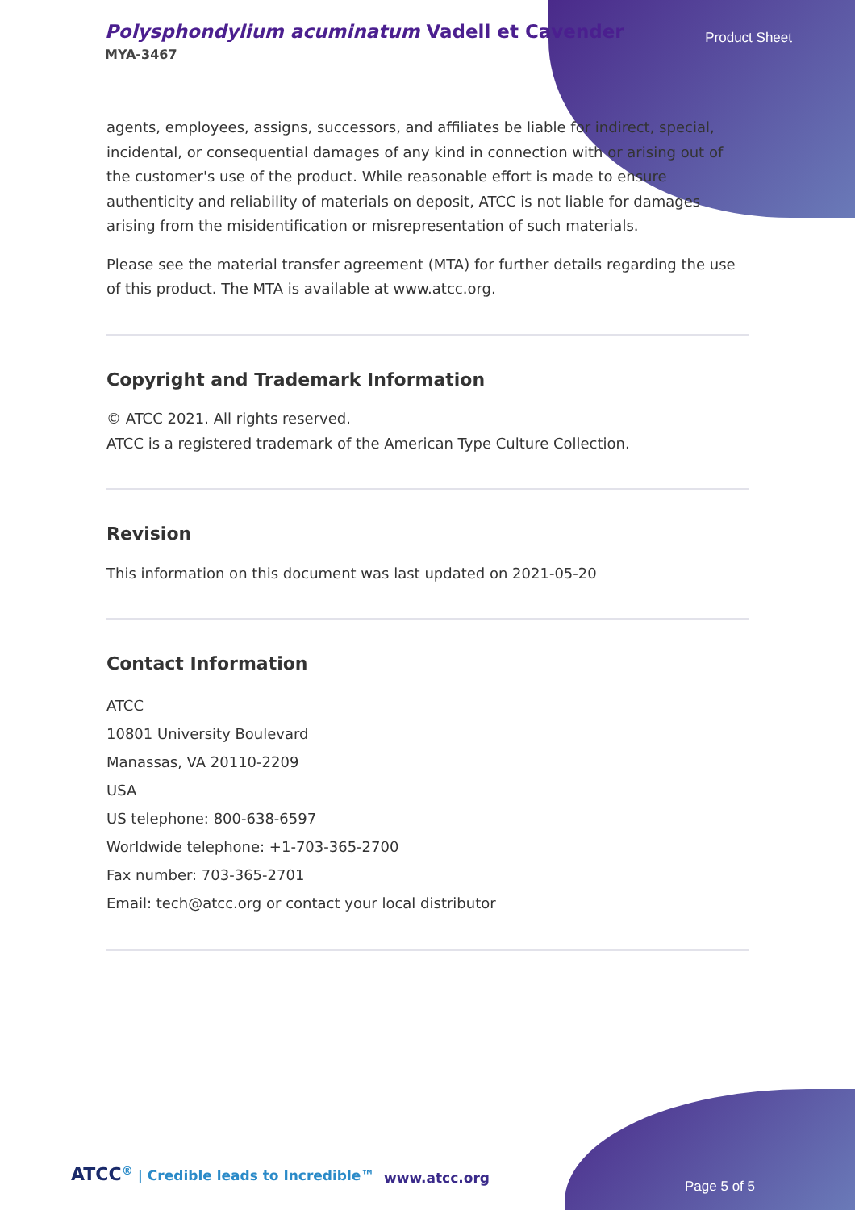Polysphondylium acuminatum Vadell et Cavender
MYA-3467
Product Sheet
agents, employees, assigns, successors, and affiliates be liable for indirect, special, incidental, or consequential damages of any kind in connection with or arising out of the customer's use of the product. While reasonable effort is made to ensure authenticity and reliability of materials on deposit, ATCC is not liable for damages arising from the misidentification or misrepresentation of such materials.
Please see the material transfer agreement (MTA) for further details regarding the use of this product. The MTA is available at www.atcc.org.
Copyright and Trademark Information
© ATCC 2021. All rights reserved.
ATCC is a registered trademark of the American Type Culture Collection.
Revision
This information on this document was last updated on 2021-05-20
Contact Information
ATCC
10801 University Boulevard
Manassas, VA 20110-2209
USA
US telephone: 800-638-6597
Worldwide telephone: +1-703-365-2700
Fax number: 703-365-2701
Email: tech@atcc.org or contact your local distributor
ATCC<sup>®</sup> | Credible leads to Incredible™
www.atcc.org
Page 5 of 5